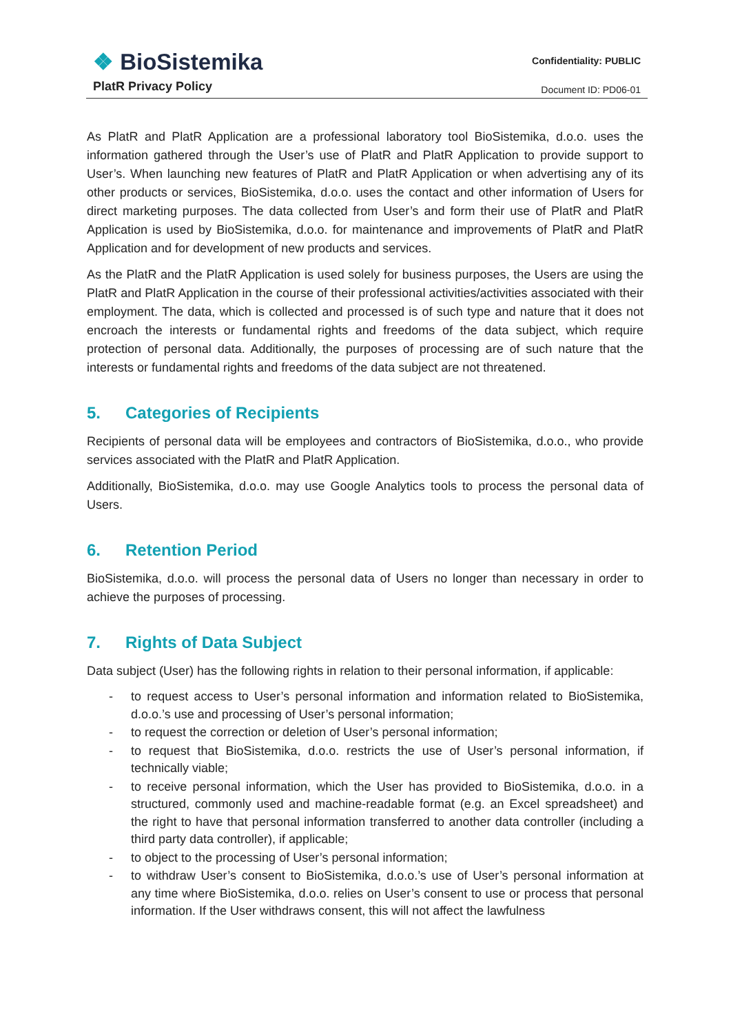❖ BioSistemika
PlatR Privacy Policy
Confidentiality: PUBLIC
Document ID: PD06-01
As PlatR and PlatR Application are a professional laboratory tool BioSistemika, d.o.o. uses the information gathered through the User’s use of PlatR and PlatR Application to provide support to User’s. When launching new features of PlatR and PlatR Application or when advertising any of its other products or services, BioSistemika, d.o.o. uses the contact and other information of Users for direct marketing purposes. The data collected from User’s and form their use of PlatR and PlatR Application is used by BioSistemika, d.o.o. for maintenance and improvements of PlatR and PlatR Application and for development of new products and services.
As the PlatR and the PlatR Application is used solely for business purposes, the Users are using the PlatR and PlatR Application in the course of their professional activities/activities associated with their employment. The data, which is collected and processed is of such type and nature that it does not encroach the interests or fundamental rights and freedoms of the data subject, which require protection of personal data. Additionally, the purposes of processing are of such nature that the interests or fundamental rights and freedoms of the data subject are not threatened.
5. Categories of Recipients
Recipients of personal data will be employees and contractors of BioSistemika, d.o.o., who provide services associated with the PlatR and PlatR Application.
Additionally, BioSistemika, d.o.o. may use Google Analytics tools to process the personal data of Users.
6. Retention Period
BioSistemika, d.o.o. will process the personal data of Users no longer than necessary in order to achieve the purposes of processing.
7. Rights of Data Subject
Data subject (User) has the following rights in relation to their personal information, if applicable:
- to request access to User’s personal information and information related to BioSistemika, d.o.o.’s use and processing of User’s personal information;
- to request the correction or deletion of User’s personal information;
- to request that BioSistemika, d.o.o. restricts the use of User’s personal information, if technically viable;
- to receive personal information, which the User has provided to BioSistemika, d.o.o. in a structured, commonly used and machine-readable format (e.g. an Excel spreadsheet) and the right to have that personal information transferred to another data controller (including a third party data controller), if applicable;
- to object to the processing of User’s personal information;
- to withdraw User’s consent to BioSistemika, d.o.o.’s use of User’s personal information at any time where BioSistemika, d.o.o. relies on User’s consent to use or process that personal information. If the User withdraws consent, this will not affect the lawfulness